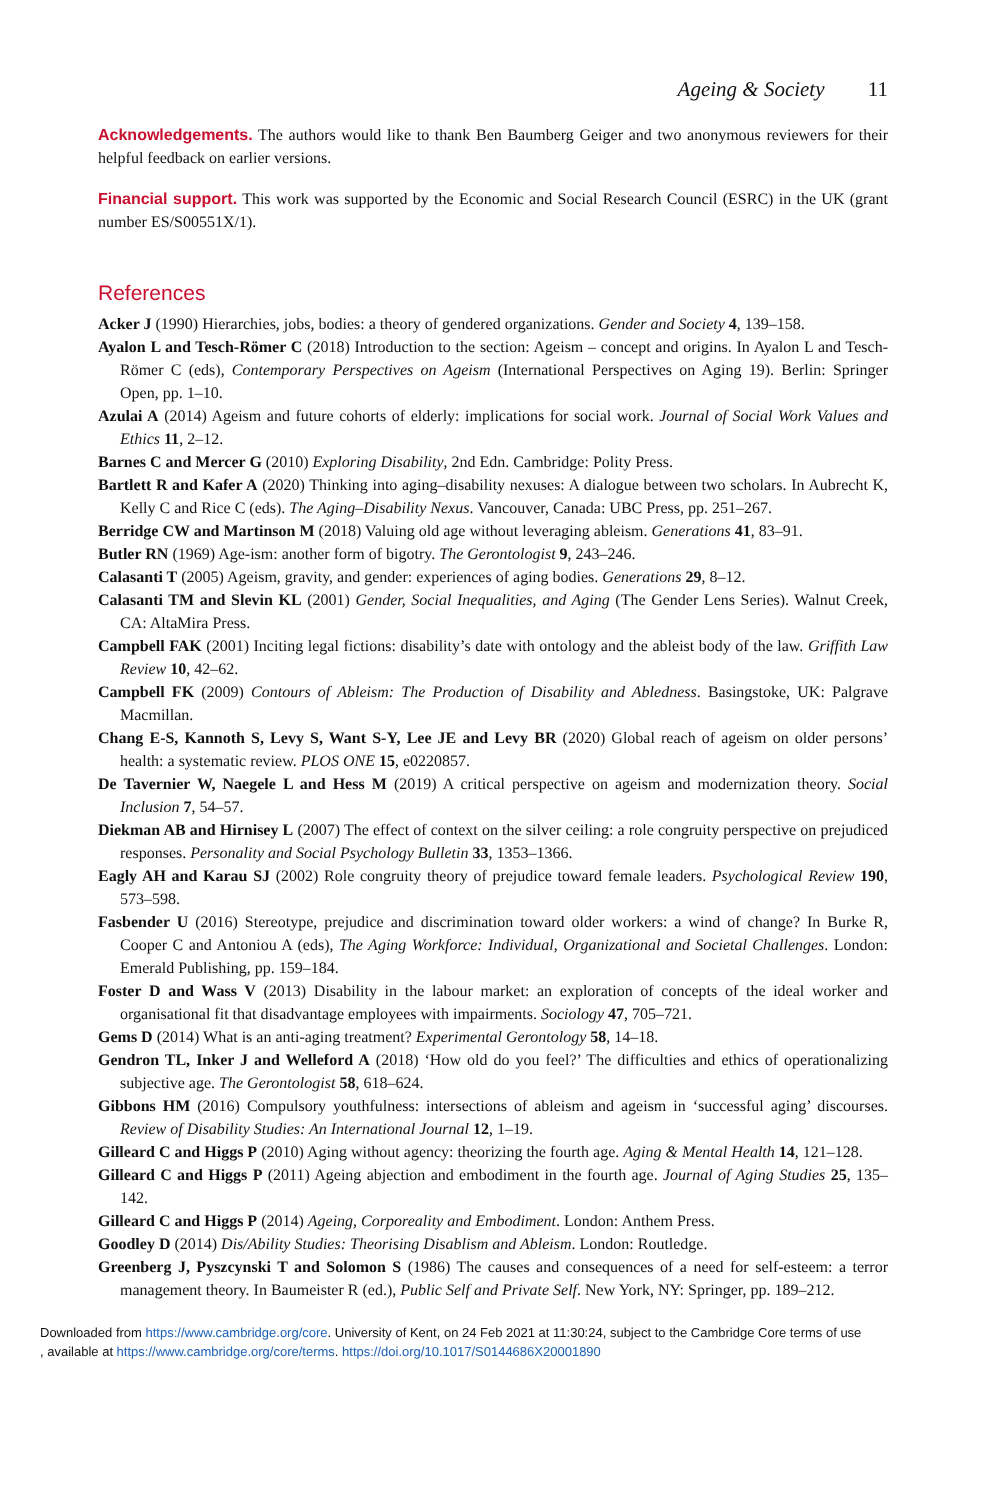Ageing & Society 11
Acknowledgements. The authors would like to thank Ben Baumberg Geiger and two anonymous reviewers for their helpful feedback on earlier versions.
Financial support. This work was supported by the Economic and Social Research Council (ESRC) in the UK (grant number ES/S00551X/1).
References
Acker J (1990) Hierarchies, jobs, bodies: a theory of gendered organizations. Gender and Society 4, 139–158.
Ayalon L and Tesch-Römer C (2018) Introduction to the section: Ageism – concept and origins. In Ayalon L and Tesch-Römer C (eds), Contemporary Perspectives on Ageism (International Perspectives on Aging 19). Berlin: Springer Open, pp. 1–10.
Azulai A (2014) Ageism and future cohorts of elderly: implications for social work. Journal of Social Work Values and Ethics 11, 2–12.
Barnes C and Mercer G (2010) Exploring Disability, 2nd Edn. Cambridge: Polity Press.
Bartlett R and Kafer A (2020) Thinking into aging–disability nexuses: A dialogue between two scholars. In Aubrecht K, Kelly C and Rice C (eds). The Aging–Disability Nexus. Vancouver, Canada: UBC Press, pp. 251–267.
Berridge CW and Martinson M (2018) Valuing old age without leveraging ableism. Generations 41, 83–91.
Butler RN (1969) Age-ism: another form of bigotry. The Gerontologist 9, 243–246.
Calasanti T (2005) Ageism, gravity, and gender: experiences of aging bodies. Generations 29, 8–12.
Calasanti TM and Slevin KL (2001) Gender, Social Inequalities, and Aging (The Gender Lens Series). Walnut Creek, CA: AltaMira Press.
Campbell FAK (2001) Inciting legal fictions: disability’s date with ontology and the ableist body of the law. Griffith Law Review 10, 42–62.
Campbell FK (2009) Contours of Ableism: The Production of Disability and Abledness. Basingstoke, UK: Palgrave Macmillan.
Chang E-S, Kannoth S, Levy S, Want S-Y, Lee JE and Levy BR (2020) Global reach of ageism on older persons’ health: a systematic review. PLOS ONE 15, e0220857.
De Tavernier W, Naegele L and Hess M (2019) A critical perspective on ageism and modernization theory. Social Inclusion 7, 54–57.
Diekman AB and Hirnisey L (2007) The effect of context on the silver ceiling: a role congruity perspective on prejudiced responses. Personality and Social Psychology Bulletin 33, 1353–1366.
Eagly AH and Karau SJ (2002) Role congruity theory of prejudice toward female leaders. Psychological Review 190, 573–598.
Fasbender U (2016) Stereotype, prejudice and discrimination toward older workers: a wind of change? In Burke R, Cooper C and Antoniou A (eds), The Aging Workforce: Individual, Organizational and Societal Challenges. London: Emerald Publishing, pp. 159–184.
Foster D and Wass V (2013) Disability in the labour market: an exploration of concepts of the ideal worker and organisational fit that disadvantage employees with impairments. Sociology 47, 705–721.
Gems D (2014) What is an anti-aging treatment? Experimental Gerontology 58, 14–18.
Gendron TL, Inker J and Welleford A (2018) ‘How old do you feel?’ The difficulties and ethics of operationalizing subjective age. The Gerontologist 58, 618–624.
Gibbons HM (2016) Compulsory youthfulness: intersections of ableism and ageism in ‘successful aging’ discourses. Review of Disability Studies: An International Journal 12, 1–19.
Gilleard C and Higgs P (2010) Aging without agency: theorizing the fourth age. Aging & Mental Health 14, 121–128.
Gilleard C and Higgs P (2011) Ageing abjection and embodiment in the fourth age. Journal of Aging Studies 25, 135–142.
Gilleard C and Higgs P (2014) Ageing, Corporeality and Embodiment. London: Anthem Press.
Goodley D (2014) Dis/Ability Studies: Theorising Disablism and Ableism. London: Routledge.
Greenberg J, Pyszcynski T and Solomon S (1986) The causes and consequences of a need for self-esteem: a terror management theory. In Baumeister R (ed.), Public Self and Private Self. New York, NY: Springer, pp. 189–212.
Downloaded from https://www.cambridge.org/core. University of Kent, on 24 Feb 2021 at 11:30:24, subject to the Cambridge Core terms of use
, available at https://www.cambridge.org/core/terms. https://doi.org/10.1017/S0144686X20001890